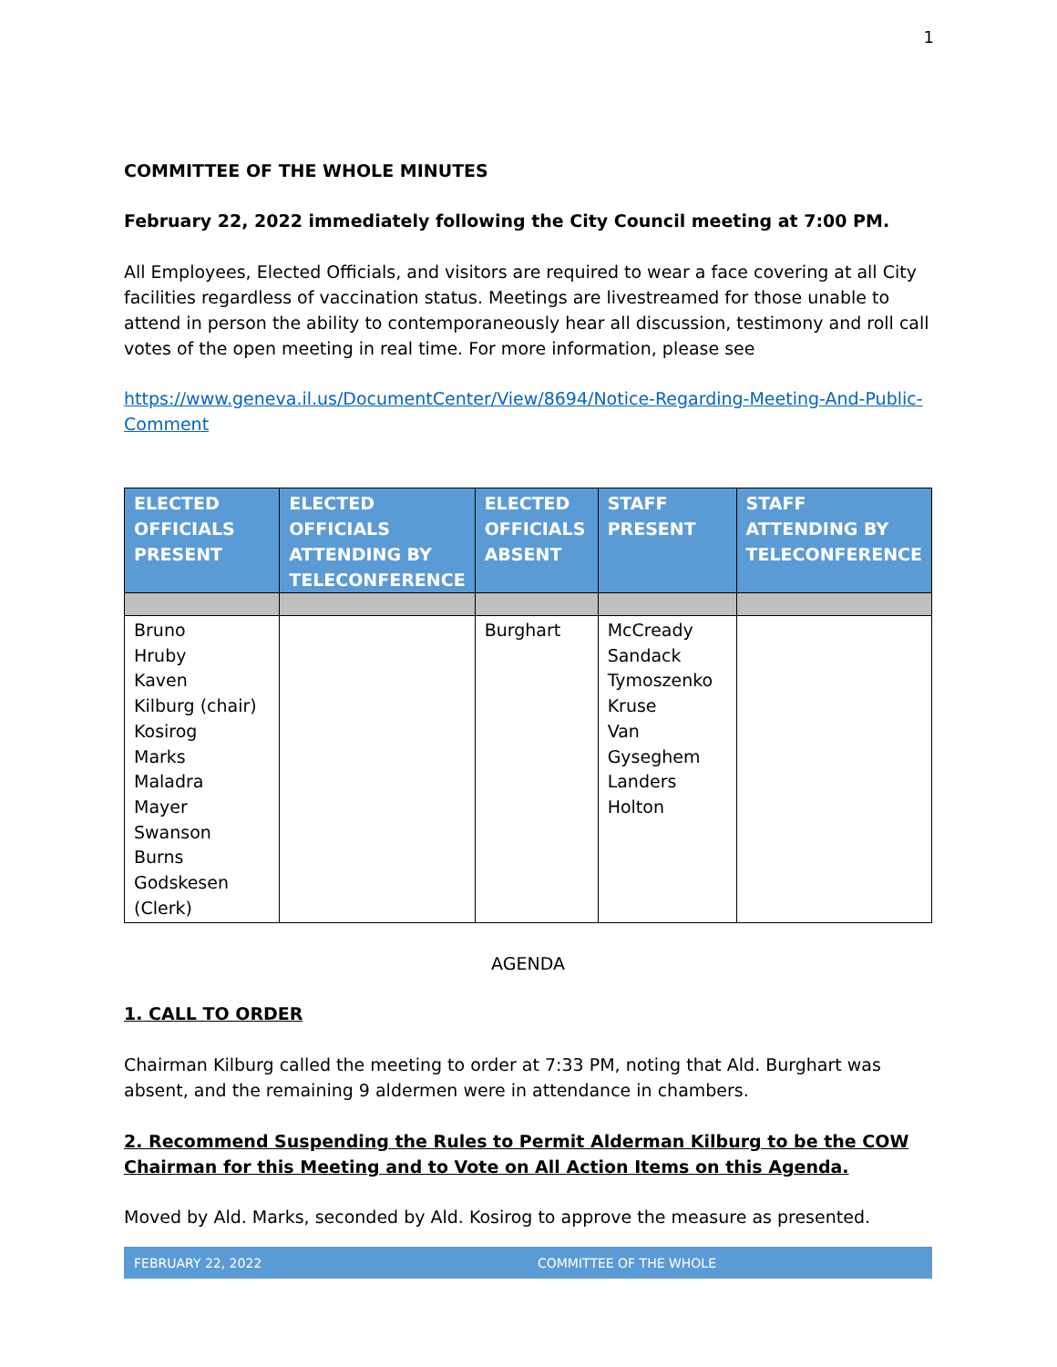1
COMMITTEE OF THE WHOLE MINUTES
February 22, 2022 immediately following the City Council meeting at 7:00 PM.
All Employees, Elected Officials, and visitors are required to wear a face covering at all City facilities regardless of vaccination status. Meetings are livestreamed for those unable to attend in person the ability to contemporaneously hear all discussion, testimony and roll call votes of the open meeting in real time. For more information, please see
https://www.geneva.il.us/DocumentCenter/View/8694/Notice-Regarding-Meeting-And-Public-Comment
| ELECTED OFFICIALS PRESENT | ELECTED OFFICIALS ATTENDING BY TELECONFERENCE | ELECTED OFFICIALS ABSENT | STAFF PRESENT | STAFF ATTENDING BY TELECONFERENCE |
| --- | --- | --- | --- | --- |
| Bruno Hruby Kaven Kilburg (chair) Kosirog Marks Maladra Mayer Swanson Burns Godskesen (Clerk) | | Burghart | McCready Sandack Tymoszenko Kruse Van Gyseghem Landers Holton | |
AGENDA
1. CALL TO ORDER
Chairman Kilburg called the meeting to order at 7:33 PM, noting that Ald. Burghart was absent, and the remaining 9 aldermen were in attendance in chambers.
2. Recommend Suspending the Rules to Permit Alderman Kilburg to be the COW Chairman for this Meeting and to Vote on All Action Items on this Agenda.
Moved by Ald. Marks, seconded by Ald. Kosirog to approve the measure as presented.
FEBRUARY 22, 2022 COMMITTEE OF THE WHOLE